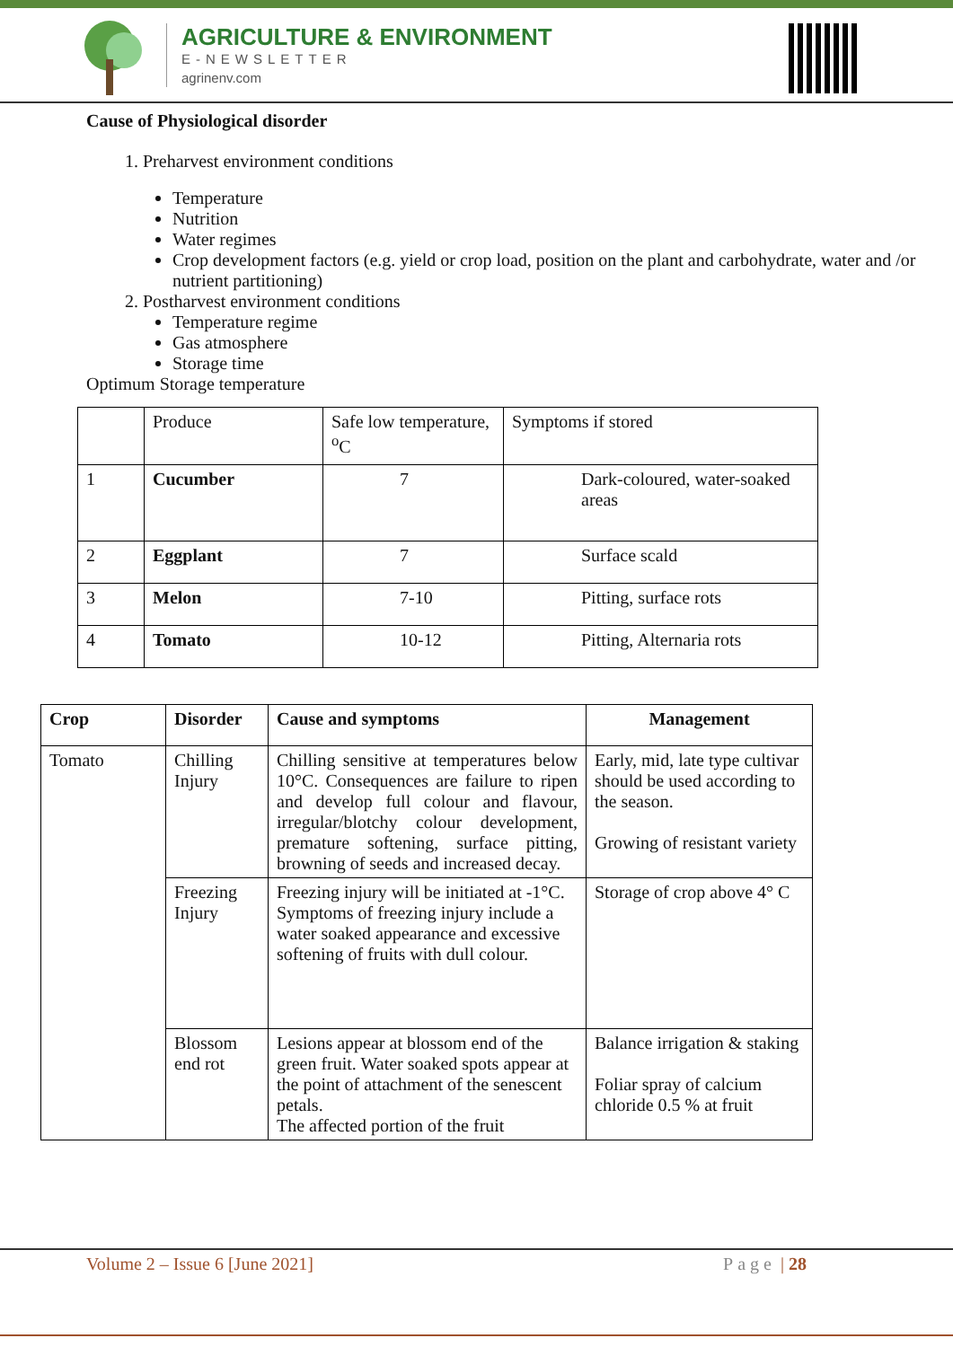AGRICULTURE & ENVIRONMENT
E-NEWSLETTER
agrinenv.com
Cause of Physiological disorder
1. Preharvest environment conditions
Temperature
Nutrition
Water regimes
Crop development factors (e.g. yield or crop load, position on the plant and carbohydrate, water and /or nutrient partitioning)
2. Postharvest environment conditions
Temperature regime
Gas atmosphere
Storage time
Optimum Storage temperature
| | Produce | Safe low temperature, <sup>o</sup>C | Symptoms if stored |
| 1 | Cucumber | 7 | Dark-coloured, water-soaked areas |
| 2 | Eggplant | 7 | Surface scald |
| 3 | Melon | 7-10 | Pitting, surface rots |
| 4 | Tomato | 10-12 | Pitting, Alternaria rots |
| Crop | Disorder | Cause and symptoms | Management |
| --- | --- | --- | --- |
| Tomato | Chilling Injury | Chilling sensitive at temperatures below 10°C. Consequences are failure to ripen and develop full colour and flavour, irregular/blotchy colour development, premature softening, surface pitting, browning of seeds and increased decay. | Early, mid, late type cultivar should be used according to the season. Growing of resistant variety |
| | Freezing Injury | Freezing injury will be initiated at -1°C. Symptoms of freezing injury include a water soaked appearance and excessive softening of fruits with dull colour. | Storage of crop above 4° C |
| | Blossom end rot | Lesions appear at blossom end of the green fruit. Water soaked spots appear at the point of attachment of the senescent petals. The affected portion of the fruit | Balance irrigation & staking Foliar spray of calcium chloride 0.5 % at fruit |
Volume 2 – Issue 6 [June 2021] Page | 28